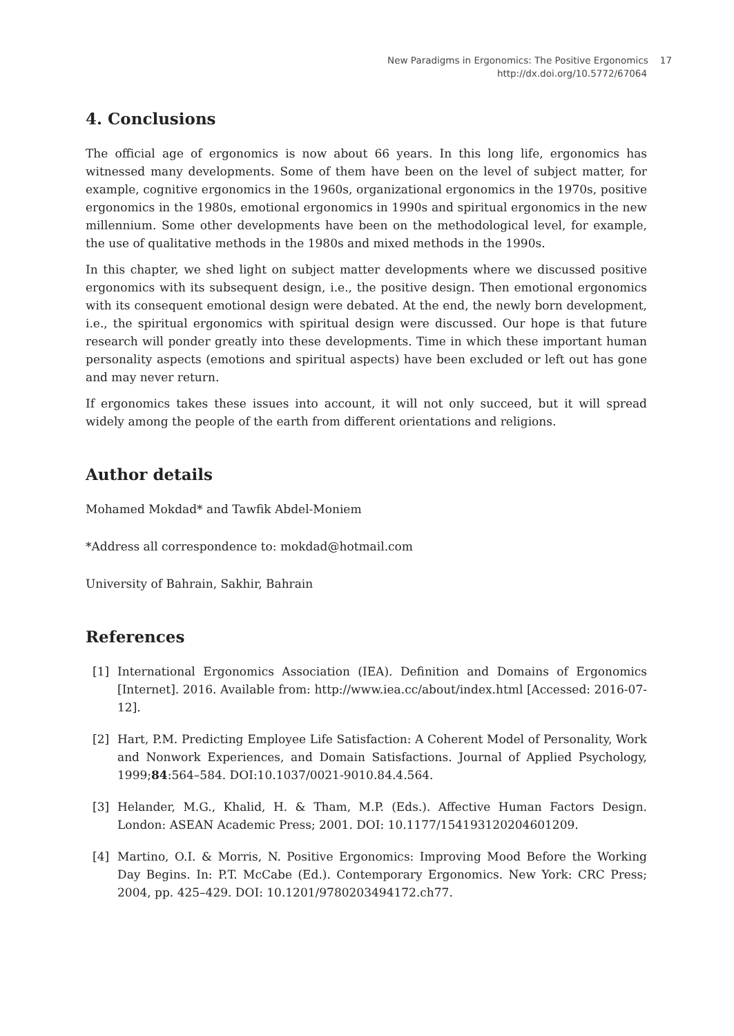New Paradigms in Ergonomics: The Positive Ergonomics 17
http://dx.doi.org/10.5772/67064
4. Conclusions
The official age of ergonomics is now about 66 years. In this long life, ergonomics has witnessed many developments. Some of them have been on the level of subject matter, for example, cognitive ergonomics in the 1960s, organizational ergonomics in the 1970s, positive ergonomics in the 1980s, emotional ergonomics in 1990s and spiritual ergonomics in the new millennium. Some other developments have been on the methodological level, for example, the use of qualitative methods in the 1980s and mixed methods in the 1990s.
In this chapter, we shed light on subject matter developments where we discussed positive ergonomics with its subsequent design, i.e., the positive design. Then emotional ergonomics with its consequent emotional design were debated. At the end, the newly born development, i.e., the spiritual ergonomics with spiritual design were discussed. Our hope is that future research will ponder greatly into these developments. Time in which these important human personality aspects (emotions and spiritual aspects) have been excluded or left out has gone and may never return.
If ergonomics takes these issues into account, it will not only succeed, but it will spread widely among the people of the earth from different orientations and religions.
Author details
Mohamed Mokdad* and Tawfik Abdel-Moniem
*Address all correspondence to: mokdad@hotmail.com
University of Bahrain, Sakhir, Bahrain
References
[1] International Ergonomics Association (IEA). Definition and Domains of Ergonomics [Internet]. 2016. Available from: http://www.iea.cc/about/index.html [Accessed: 2016-07-12].
[2] Hart, P.M. Predicting Employee Life Satisfaction: A Coherent Model of Personality, Work and Nonwork Experiences, and Domain Satisfactions. Journal of Applied Psychology, 1999;84:564–584. DOI:10.1037/0021-9010.84.4.564.
[3] Helander, M.G., Khalid, H. & Tham, M.P. (Eds.). Affective Human Factors Design. London: ASEAN Academic Press; 2001. DOI: 10.1177/154193120204601209.
[4] Martino, O.I. & Morris, N. Positive Ergonomics: Improving Mood Before the Working Day Begins. In: P.T. McCabe (Ed.). Contemporary Ergonomics. New York: CRC Press; 2004, pp. 425–429. DOI: 10.1201/9780203494172.ch77.